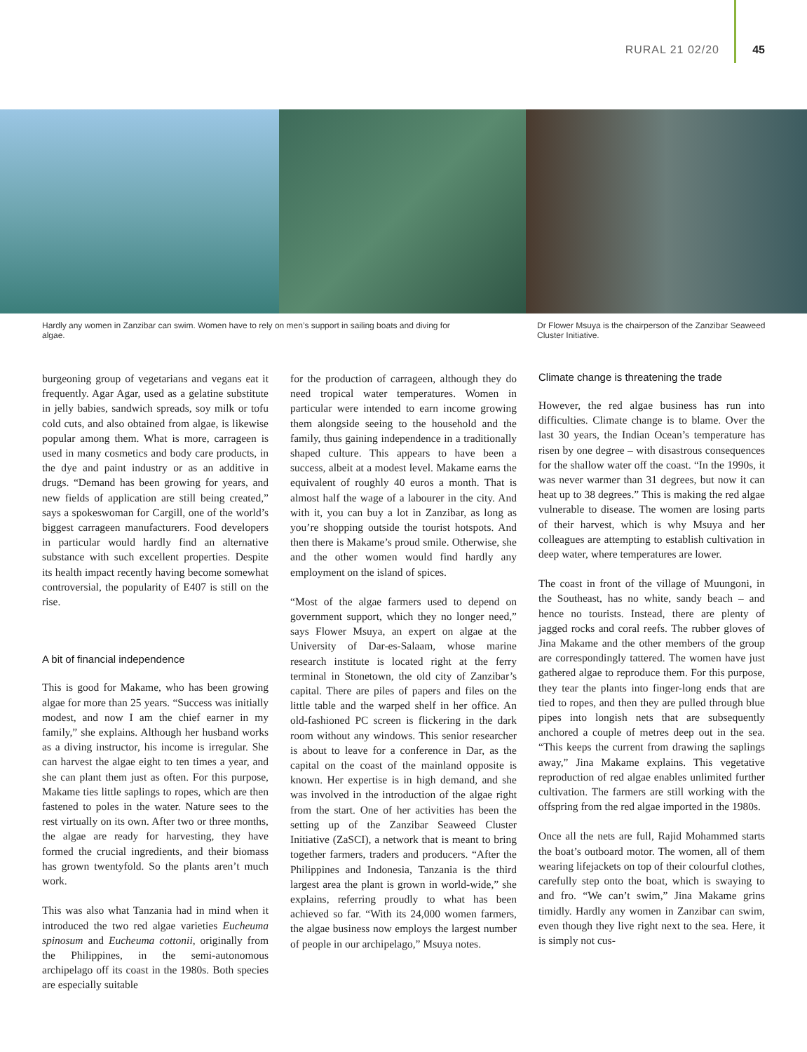RURAL 21 02/20 45
Hardly any women in Zanzibar can swim. Women have to rely on men’s support in sailing boats and diving for algae.
Dr Flower Msuya is the chairperson of the Zanzibar Seaweed Cluster Initiative.
burgeoning group of vegetarians and vegans eat it frequently. Agar Agar, used as a gelatine substitute in jelly babies, sandwich spreads, soy milk or tofu cold cuts, and also obtained from algae, is likewise popular among them. What is more, carrageen is used in many cosmetics and body care products, in the dye and paint industry or as an additive in drugs. “Demand has been growing for years, and new fields of application are still being created,” says a spokeswoman for Cargill, one of the world’s biggest carrageen manufacturers. Food developers in particular would hardly find an alternative substance with such excellent properties. Despite its health impact recently having become somewhat controversial, the popularity of E407 is still on the rise.
A bit of financial independence
This is good for Makame, who has been growing algae for more than 25 years. “Success was initially modest, and now I am the chief earner in my family,” she explains. Although her husband works as a diving instructor, his income is irregular. She can harvest the algae eight to ten times a year, and she can plant them just as often. For this purpose, Makame ties little saplings to ropes, which are then fastened to poles in the water. Nature sees to the rest virtually on its own. After two or three months, the algae are ready for harvesting, they have formed the crucial ingredients, and their biomass has grown twentyfold. So the plants aren’t much work.
This was also what Tanzania had in mind when it introduced the two red algae varieties Eucheuma spinosum and Eucheuma cottonii, originally from the Philippines, in the semi-autonomous archipelago off its coast in the 1980s. Both species are especially suitable
for the production of carrageen, although they do need tropical water temperatures. Women in particular were intended to earn income growing them alongside seeing to the household and the family, thus gaining independence in a traditionally shaped culture. This appears to have been a success, albeit at a modest level. Makame earns the equivalent of roughly 40 euros a month. That is almost half the wage of a labourer in the city. And with it, you can buy a lot in Zanzibar, as long as you’re shopping outside the tourist hotspots. And then there is Makame’s proud smile. Otherwise, she and the other women would find hardly any employment on the island of spices.
“Most of the algae farmers used to depend on government support, which they no longer need,” says Flower Msuya, an expert on algae at the University of Dar-es-Salaam, whose marine research institute is located right at the ferry terminal in Stonetown, the old city of Zanzibar’s capital. There are piles of papers and files on the little table and the warped shelf in her office. An old-fashioned PC screen is flickering in the dark room without any windows. This senior researcher is about to leave for a conference in Dar, as the capital on the coast of the mainland opposite is known. Her expertise is in high demand, and she was involved in the introduction of the algae right from the start. One of her activities has been the setting up of the Zanzibar Seaweed Cluster Initiative (ZaSCI), a network that is meant to bring together farmers, traders and producers. “After the Philippines and Indonesia, Tanzania is the third largest area the plant is grown in world-wide,” she explains, referring proudly to what has been achieved so far. “With its 24,000 women farmers, the algae business now employs the largest number of people in our archipelago,” Msuya notes.
Climate change is threatening the trade
However, the red algae business has run into difficulties. Climate change is to blame. Over the last 30 years, the Indian Ocean’s temperature has risen by one degree – with disastrous consequences for the shallow water off the coast. “In the 1990s, it was never warmer than 31 degrees, but now it can heat up to 38 degrees.” This is making the red algae vulnerable to disease. The women are losing parts of their harvest, which is why Msuya and her colleagues are attempting to establish cultivation in deep water, where temperatures are lower.
The coast in front of the village of Muungoni, in the Southeast, has no white, sandy beach – and hence no tourists. Instead, there are plenty of jagged rocks and coral reefs. The rubber gloves of Jina Makame and the other members of the group are correspondingly tattered. The women have just gathered algae to reproduce them. For this purpose, they tear the plants into finger-long ends that are tied to ropes, and then they are pulled through blue pipes into longish nets that are subsequently anchored a couple of metres deep out in the sea. “This keeps the current from drawing the saplings away,” Jina Makame explains. This vegetative reproduction of red algae enables unlimited further cultivation. The farmers are still working with the offspring from the red algae imported in the 1980s.
Once all the nets are full, Rajid Mohammed starts the boat’s outboard motor. The women, all of them wearing lifejackets on top of their colourful clothes, carefully step onto the boat, which is swaying to and fro. “We can’t swim,” Jina Makame grins timidly. Hardly any women in Zanzibar can swim, even though they live right next to the sea. Here, it is simply not cus-